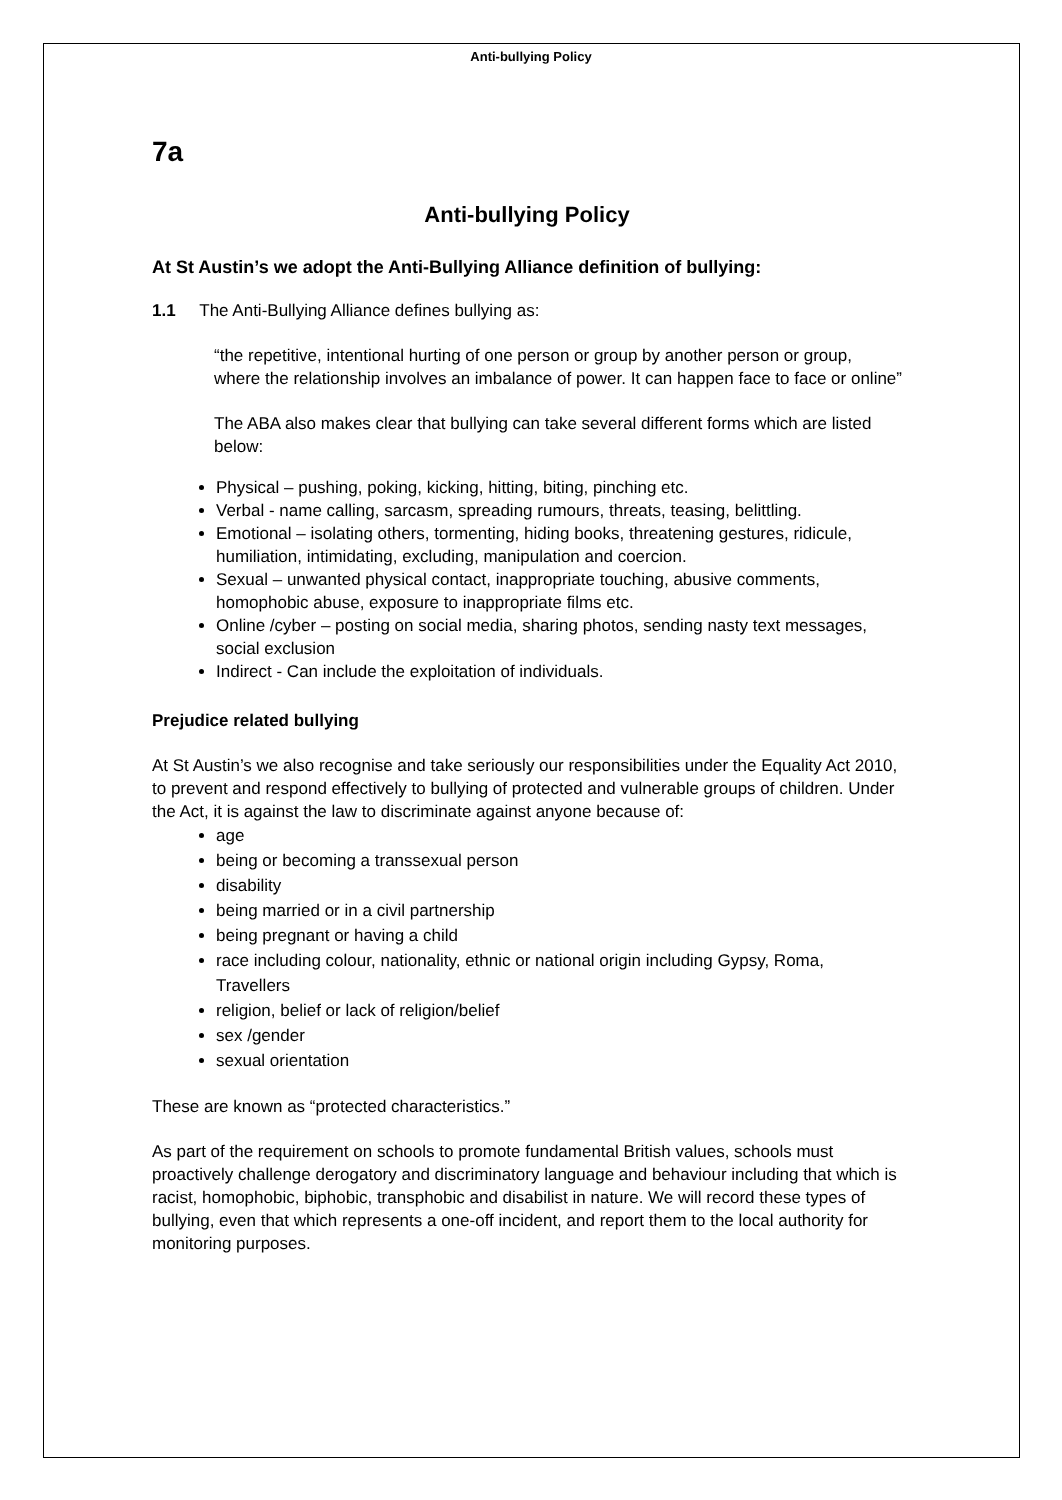Anti-bullying Policy
7a
Anti-bullying Policy
At St Austin’s we adopt the Anti-Bullying Alliance definition of bullying:
1.1 The Anti-Bullying Alliance defines bullying as:
“the repetitive, intentional hurting of one person or group by another person or group, where the relationship involves an imbalance of power. It can happen face to face or online”
The ABA also makes clear that bullying can take several different forms which are listed below:
Physical – pushing, poking, kicking, hitting, biting, pinching etc.
Verbal - name calling, sarcasm, spreading rumours, threats, teasing, belittling.
Emotional – isolating others, tormenting, hiding books, threatening gestures, ridicule, humiliation, intimidating, excluding, manipulation and coercion.
Sexual – unwanted physical contact, inappropriate touching, abusive comments, homophobic abuse, exposure to inappropriate films etc.
Online /cyber – posting on social media, sharing photos, sending nasty text messages, social exclusion
Indirect - Can include the exploitation of individuals.
Prejudice related bullying
At St Austin’s we also recognise and take seriously our responsibilities under the Equality Act 2010, to prevent and respond effectively to bullying of protected and vulnerable groups of children. Under the Act, it is against the law to discriminate against anyone because of:
age
being or becoming a transsexual person
disability
being married or in a civil partnership
being pregnant or having a child
race including colour, nationality, ethnic or national origin including Gypsy, Roma, Travellers
religion, belief or lack of religion/belief
sex /gender
sexual orientation
These are known as “protected characteristics.”
As part of the requirement on schools to promote fundamental British values, schools must proactively challenge derogatory and discriminatory language and behaviour including that which is racist, homophobic, biphobic, transphobic and disabilist in nature. We will record these types of bullying, even that which represents a one-off incident, and report them to the local authority for monitoring purposes.